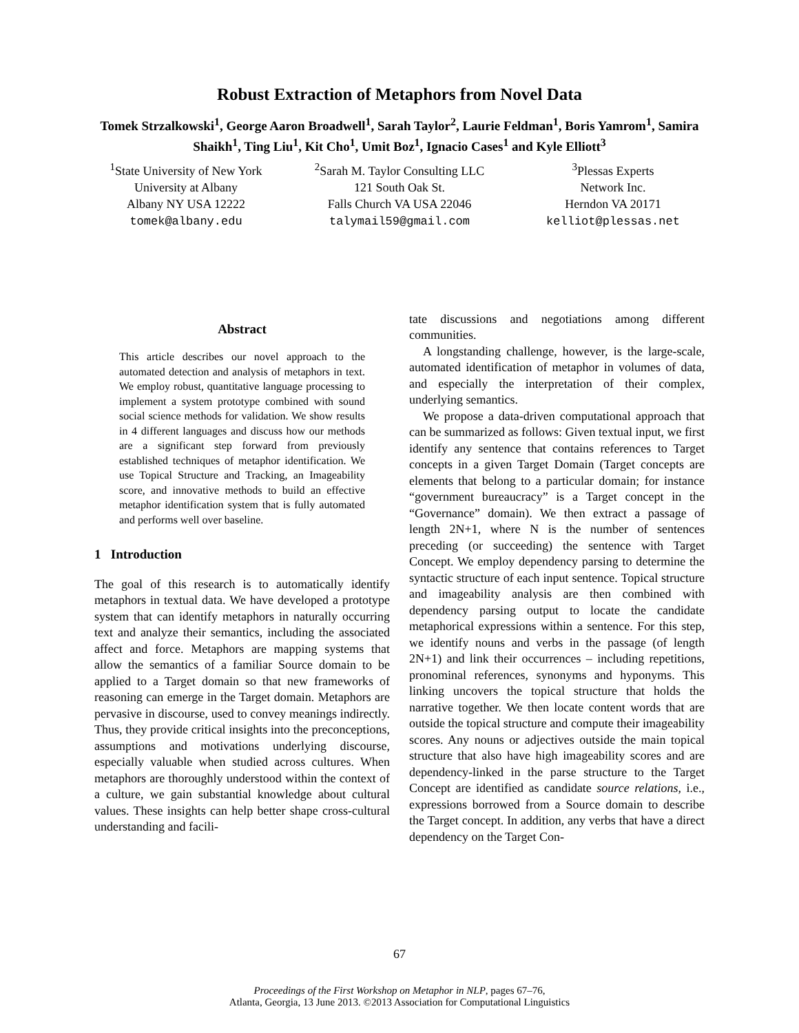Robust Extraction of Metaphors from Novel Data
Tomek Strzalkowski<sup>1</sup>, George Aaron Broadwell<sup>1</sup>, Sarah Taylor<sup>2</sup>, Laurie Feldman<sup>1</sup>, Boris Yamrom<sup>1</sup>, Samira Shaikh<sup>1</sup>, Ting Liu<sup>1</sup>, Kit Cho<sup>1</sup>, Umit Boz<sup>1</sup>, Ignacio Cases<sup>1</sup> and Kyle Elliott<sup>3</sup>
<sup>1</sup> State University of New York
University at Albany
Albany NY USA 12222
tomek@albany.edu
<sup>2</sup> Sarah M. Taylor Consulting LLC
121 South Oak St.
Falls Church VA USA 22046
talymail59@gmail.com
<sup>3</sup> Plessas Experts
Network Inc.
Herndon VA 20171
kelliot@plessas.net
Abstract
This article describes our novel approach to the automated detection and analysis of metaphors in text. We employ robust, quantitative language processing to implement a system prototype combined with sound social science methods for validation. We show results in 4 different languages and discuss how our methods are a significant step forward from previously established techniques of metaphor identification. We use Topical Structure and Tracking, an Imageability score, and innovative methods to build an effective metaphor identification system that is fully automated and performs well over baseline.
1 Introduction
The goal of this research is to automatically identify metaphors in textual data. We have developed a prototype system that can identify metaphors in naturally occurring text and analyze their semantics, including the associated affect and force. Metaphors are mapping systems that allow the semantics of a familiar Source domain to be applied to a Target domain so that new frameworks of reasoning can emerge in the Target domain. Metaphors are pervasive in discourse, used to convey meanings indirectly. Thus, they provide critical insights into the preconceptions, assumptions and motivations underlying discourse, especially valuable when studied across cultures. When metaphors are thoroughly understood within the context of a culture, we gain substantial knowledge about cultural values. These insights can help better shape cross-cultural understanding and facili-
tate discussions and negotiations among different communities.
A longstanding challenge, however, is the large-scale, automated identification of metaphor in volumes of data, and especially the interpretation of their complex, underlying semantics.
We propose a data-driven computational approach that can be summarized as follows: Given textual input, we first identify any sentence that contains references to Target concepts in a given Target Domain (Target concepts are elements that belong to a particular domain; for instance “government bureaucracy” is a Target concept in the “Governance” domain). We then extract a passage of length 2N+1, where N is the number of sentences preceding (or succeeding) the sentence with Target Concept. We employ dependency parsing to determine the syntactic structure of each input sentence. Topical structure and imageability analysis are then combined with dependency parsing output to locate the candidate metaphorical expressions within a sentence. For this step, we identify nouns and verbs in the passage (of length 2N+1) and link their occurrences – including repetitions, pronominal references, synonyms and hyponyms. This linking uncovers the topical structure that holds the narrative together. We then locate content words that are outside the topical structure and compute their imageability scores. Any nouns or adjectives outside the main topical structure that also have high imageability scores and are dependency-linked in the parse structure to the Target Concept are identified as candidate source relations, i.e., expressions borrowed from a Source domain to describe the Target concept. In addition, any verbs that have a direct dependency on the Target Con-
67
Proceedings of the First Workshop on Metaphor in NLP, pages 67–76,
Atlanta, Georgia, 13 June 2013. ©2013 Association for Computational Linguistics